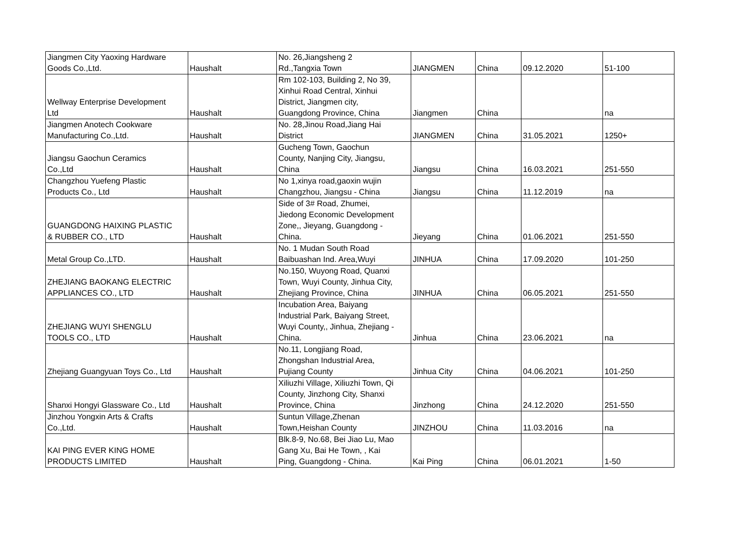| Jiangmen City Yaoxing Hardware Goods Co.,Ltd. | Haushalt | No. 26,Jiangsheng 2 Rd.,Tangxia Town | JIANGMEN | China | 09.12.2020 | 51-100 |
| Wellway Enterprise Development Ltd | Haushalt | Rm 102-103, Building 2, No 39, Xinhui Road Central, Xinhui District, Jiangmen city, Guangdong Province, China | Jiangmen | China | | na |
| Jiangmen Anotech Cookware Manufacturing Co.,Ltd. | Haushalt | No. 28,Jinou Road,Jiang Hai District | JIANGMEN | China | 31.05.2021 | 1250+ |
| Jiangsu Gaochun Ceramics Co.,Ltd | Haushalt | Gucheng Town, Gaochun County, Nanjing City, Jiangsu, China | Jiangsu | China | 16.03.2021 | 251-550 |
| Changzhou Yuefeng Plastic Products Co., Ltd | Haushalt | No 1,xinya road,gaoxin wujin Changzhou, Jiangsu - China | Jiangsu | China | 11.12.2019 | na |
| GUANGDONG HAIXING PLASTIC & RUBBER CO., LTD | Haushalt | Side of 3# Road, Zhumei, Jiedong Economic Development Zone,, Jieyang, Guangdong - China. | Jieyang | China | 01.06.2021 | 251-550 |
| Metal Group Co.,LTD. | Haushalt | No. 1 Mudan South Road Baibuashan Ind. Area,Wuyi | JINHUA | China | 17.09.2020 | 101-250 |
| ZHEJIANG BAOKANG ELECTRIC APPLIANCES CO., LTD | Haushalt | No.150, Wuyong Road, Quanxi Town, Wuyi County, Jinhua City, Zhejiang Province, China | JINHUA | China | 06.05.2021 | 251-550 |
| ZHEJIANG WUYI SHENGLU TOOLS CO., LTD | Haushalt | Incubation Area, Baiyang Industrial Park, Baiyang Street, Wuyi County,, Jinhua, Zhejiang - China. | Jinhua | China | 23.06.2021 | na |
| Zhejiang Guangyuan Toys Co., Ltd | Haushalt | No.11, Longjiang Road, Zhongshan Industrial Area, Pujiang County | Jinhua City | China | 04.06.2021 | 101-250 |
| Shanxi Hongyi Glassware Co., Ltd | Haushalt | Xiliuzhi Village, Xiliuzhi Town, Qi County, Jinzhong City, Shanxi Province, China | Jinzhong | China | 24.12.2020 | 251-550 |
| Jinzhou Yongxin Arts & Crafts Co.,Ltd. | Haushalt | Suntun Village,Zhenan Town,Heishan County | JINZHOU | China | 11.03.2016 | na |
| KAI PING EVER KING HOME PRODUCTS LIMITED | Haushalt | Blk.8-9, No.68, Bei Jiao Lu, Mao Gang Xu, Bai He Town, , Kai Ping, Guangdong - China. | Kai Ping | China | 06.01.2021 | 1-50 |